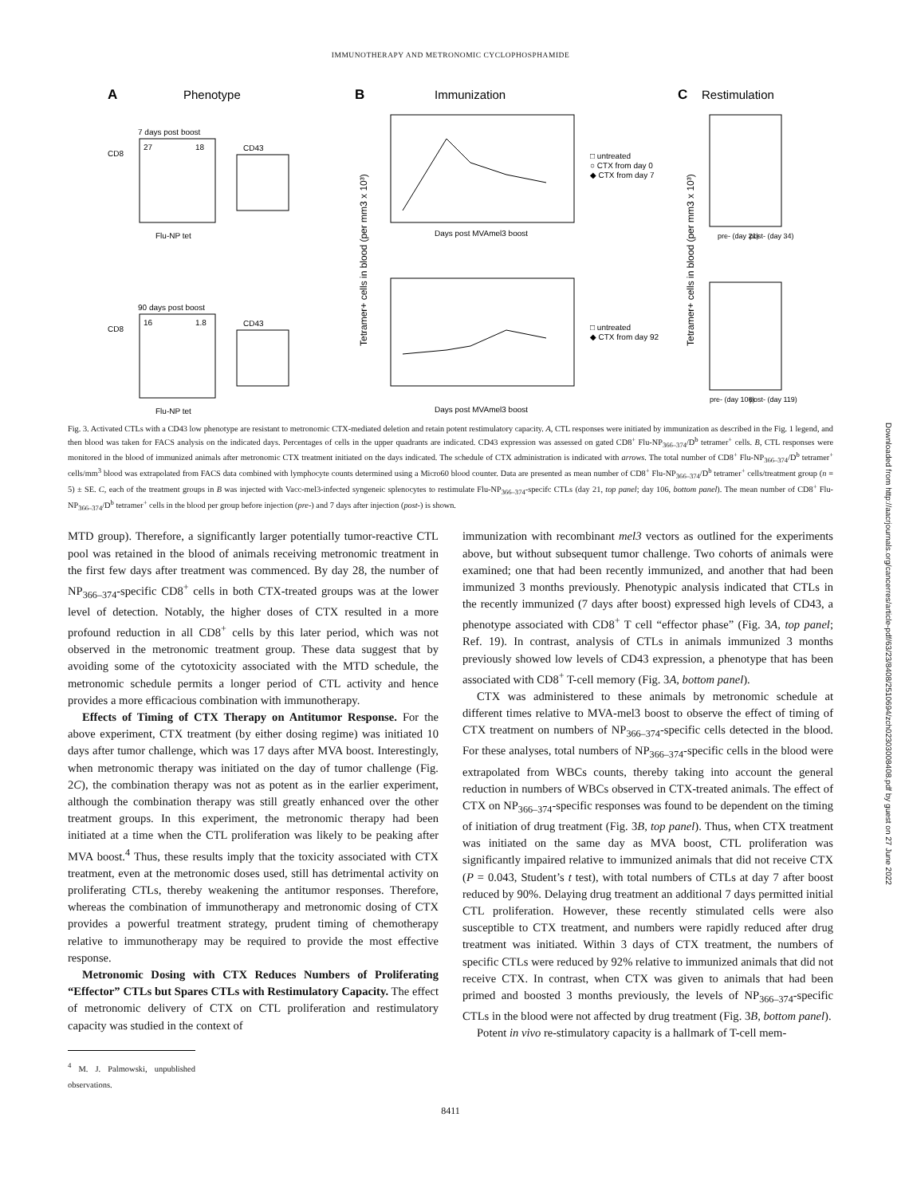IMMUNOTHERAPY AND METRONOMIC CYCLOPHOSPHAMIDE
A
Phenotype
B
Immunization
C
Restimulation
7 days post boost
CD8
27
18
CD43
Flu-NP tet
90 days post boost
CD8
16
1.8
CD43
Flu-NP tet
Days post MVAmel3 boost
□ untreated
○ CTX from day 0
◆ CTX from day 7
Days post MVAmel3 boost
□ untreated
◆ CTX from day 92
Tetramer+ cells in blood (per mm3 x 10³)
pre- (day 21)
post- (day 34)
pre- (day 106)
post- (day 119)
Tetramer+ cells in blood (per mm3 x 10³)
Fig. 3. Activated CTLs with a CD43 low phenotype are resistant to metronomic CTX-mediated deletion and retain potent restimulatory capacity. A, CTL responses were initiated by immunization as described in the Fig. 1 legend, and then blood was taken for FACS analysis on the indicated days. Percentages of cells in the upper quadrants are indicated. CD43 expression was assessed on gated CD8<sup>+</sup> Flu-NP<sub>366–374</sub>/D<sup>b</sup> tetramer<sup>+</sup> cells. B, CTL responses were monitored in the blood of immunized animals after metronomic CTX treatment initiated on the days indicated. The schedule of CTX administration is indicated with arrows. The total number of CD8<sup>+</sup> Flu-NP<sub>366–374</sub>/D<sup>b</sup> tetramer<sup>+</sup> cells/mm<sup>3</sup> blood was extrapolated from FACS data combined with lymphocyte counts determined using a Micro60 blood counter. Data are presented as mean number of CD8<sup>+</sup> Flu-NP<sub>366–374</sub>/D<sup>b</sup> tetramer<sup>+</sup> cells/treatment group (n = 5) ± SE. C, each of the treatment groups in B was injected with Vacc-mel3-infected syngeneic splenocytes to restimulate Flu-NP<sub>366–374</sub>-specifc CTLs (day 21, top panel; day 106, bottom panel). The mean number of CD8<sup>+</sup> Flu-NP<sub>366–374</sub>/D<sup>b</sup> tetramer<sup>+</sup> cells in the blood per group before injection (pre-) and 7 days after injection (post-) is shown.
MTD group). Therefore, a significantly larger potentially tumor-reactive CTL pool was retained in the blood of animals receiving metronomic treatment in the first few days after treatment was commenced. By day 28, the number of NP<sub>366–374</sub>-specific CD8<sup>+</sup> cells in both CTX-treated groups was at the lower level of detection. Notably, the higher doses of CTX resulted in a more profound reduction in all CD8<sup>+</sup> cells by this later period, which was not observed in the metronomic treatment group. These data suggest that by avoiding some of the cytotoxicity associated with the MTD schedule, the metronomic schedule permits a longer period of CTL activity and hence provides a more efficacious combination with immunotherapy.
Effects of Timing of CTX Therapy on Antitumor Response. For the above experiment, CTX treatment (by either dosing regime) was initiated 10 days after tumor challenge, which was 17 days after MVA boost. Interestingly, when metronomic therapy was initiated on the day of tumor challenge (Fig. 2C), the combination therapy was not as potent as in the earlier experiment, although the combination therapy was still greatly enhanced over the other treatment groups. In this experiment, the metronomic therapy had been initiated at a time when the CTL proliferation was likely to be peaking after MVA boost.<sup>4</sup> Thus, these results imply that the toxicity associated with CTX treatment, even at the metronomic doses used, still has detrimental activity on proliferating CTLs, thereby weakening the antitumor responses. Therefore, whereas the combination of immunotherapy and metronomic dosing of CTX provides a powerful treatment strategy, prudent timing of chemotherapy relative to immunotherapy may be required to provide the most effective response.
Metronomic Dosing with CTX Reduces Numbers of Proliferating “Effector” CTLs but Spares CTLs with Restimulatory Capacity. The effect of metronomic delivery of CTX on CTL proliferation and restimulatory capacity was studied in the context of
<sup>4</sup> M. J. Palmowski, unpublished observations.
immunization with recombinant mel3 vectors as outlined for the experiments above, but without subsequent tumor challenge. Two cohorts of animals were examined; one that had been recently immunized, and another that had been immunized 3 months previously. Phenotypic analysis indicated that CTLs in the recently immunized (7 days after boost) expressed high levels of CD43, a phenotype associated with CD8<sup>+</sup> T cell “effector phase” (Fig. 3A, top panel; Ref. 19). In contrast, analysis of CTLs in animals immunized 3 months previously showed low levels of CD43 expression, a phenotype that has been associated with CD8<sup>+</sup> T-cell memory (Fig. 3A, bottom panel).
CTX was administered to these animals by metronomic schedule at different times relative to MVA-mel3 boost to observe the effect of timing of CTX treatment on numbers of NP<sub>366–374</sub>-specific cells detected in the blood. For these analyses, total numbers of NP<sub>366–374</sub>-specific cells in the blood were extrapolated from WBCs counts, thereby taking into account the general reduction in numbers of WBCs observed in CTX-treated animals. The effect of CTX on NP<sub>366–374</sub>-specific responses was found to be dependent on the timing of initiation of drug treatment (Fig. 3B, top panel). Thus, when CTX treatment was initiated on the same day as MVA boost, CTL proliferation was significantly impaired relative to immunized animals that did not receive CTX (P = 0.043, Student’s t test), with total numbers of CTLs at day 7 after boost reduced by 90%. Delaying drug treatment an additional 7 days permitted initial CTL proliferation. However, these recently stimulated cells were also susceptible to CTX treatment, and numbers were rapidly reduced after drug treatment was initiated. Within 3 days of CTX treatment, the numbers of specific CTLs were reduced by 92% relative to immunized animals that did not receive CTX. In contrast, when CTX was given to animals that had been primed and boosted 3 months previously, the levels of NP<sub>366–374</sub>-specific CTLs in the blood were not affected by drug treatment (Fig. 3B, bottom panel).
Potent in vivo re-stimulatory capacity is a hallmark of T-cell mem-
8411
Downloaded from http://aacrjournals.org/cancerres/article-pdf/63/23/8408/2510694/zch02303008408.pdf by guest on 27 June 2022